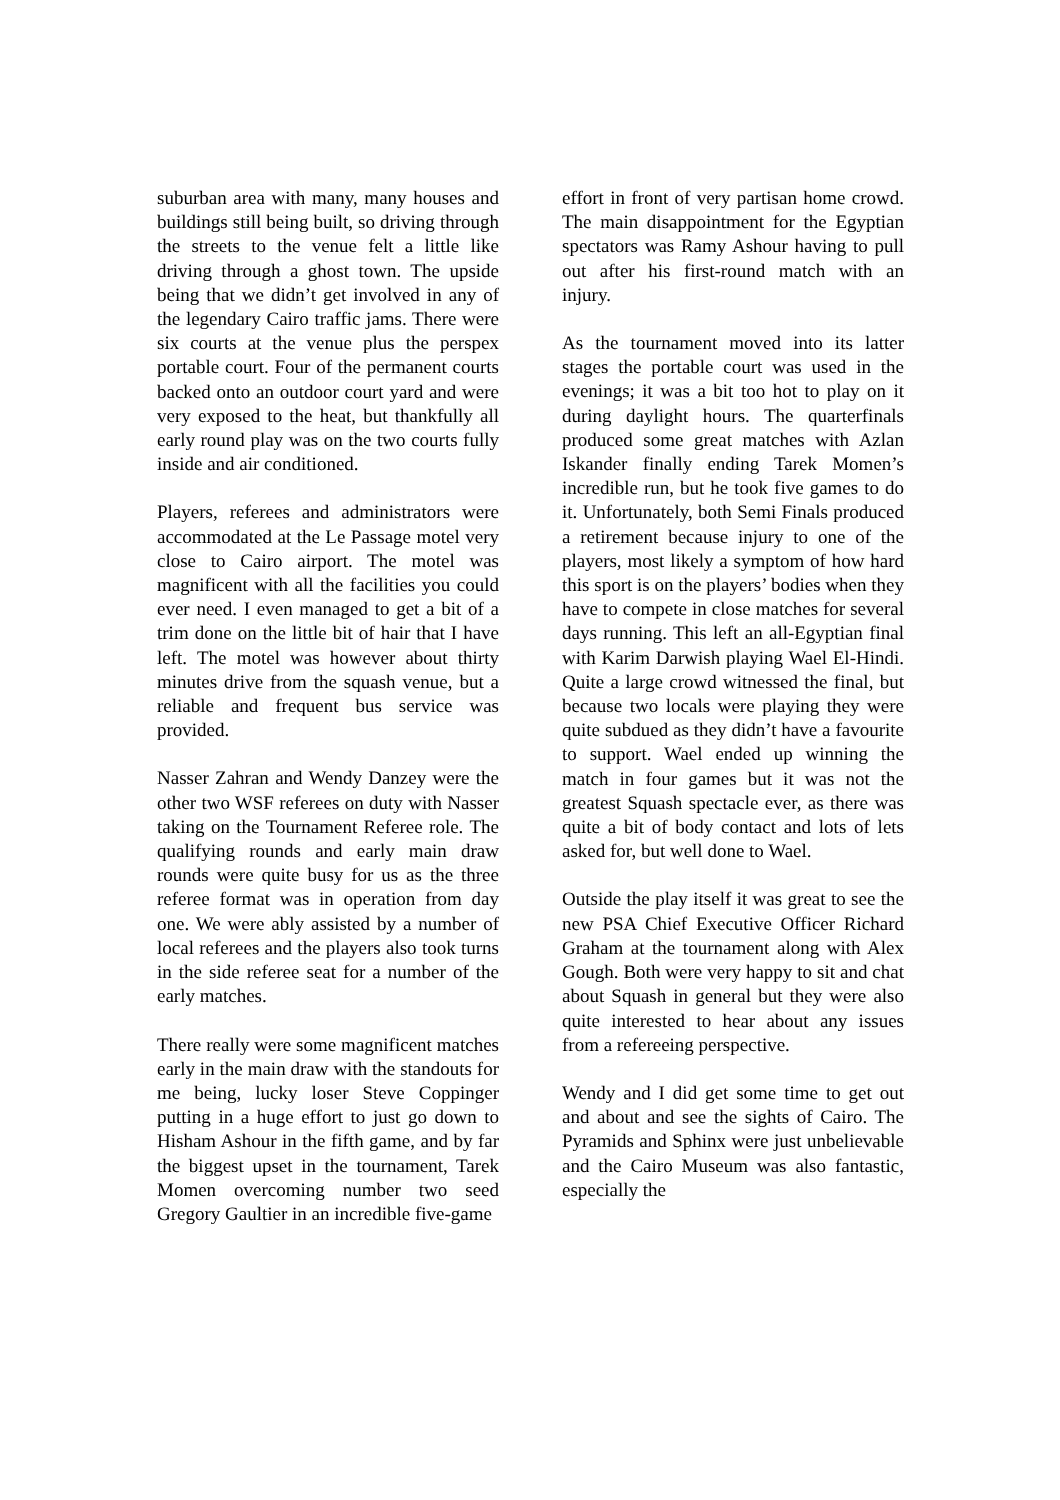suburban area with many, many houses and buildings still being built, so driving through the streets to the venue felt a little like driving through a ghost town. The upside being that we didn’t get involved in any of the legendary Cairo traffic jams. There were six courts at the venue plus the perspex portable court. Four of the permanent courts backed onto an outdoor court yard and were very exposed to the heat, but thankfully all early round play was on the two courts fully inside and air conditioned.
Players, referees and administrators were accommodated at the Le Passage motel very close to Cairo airport. The motel was magnificent with all the facilities you could ever need. I even managed to get a bit of a trim done on the little bit of hair that I have left. The motel was however about thirty minutes drive from the squash venue, but a reliable and frequent bus service was provided.
Nasser Zahran and Wendy Danzey were the other two WSF referees on duty with Nasser taking on the Tournament Referee role. The qualifying rounds and early main draw rounds were quite busy for us as the three referee format was in operation from day one. We were ably assisted by a number of local referees and the players also took turns in the side referee seat for a number of the early matches.
There really were some magnificent matches early in the main draw with the standouts for me being, lucky loser Steve Coppinger putting in a huge effort to just go down to Hisham Ashour in the fifth game, and by far the biggest upset in the tournament, Tarek Momen overcoming number two seed Gregory Gaultier in an incredible five-game
effort in front of very partisan home crowd. The main disappointment for the Egyptian spectators was Ramy Ashour having to pull out after his first-round match with an injury.
As the tournament moved into its latter stages the portable court was used in the evenings; it was a bit too hot to play on it during daylight hours. The quarterfinals produced some great matches with Azlan Iskander finally ending Tarek Momen’s incredible run, but he took five games to do it. Unfortunately, both Semi Finals produced a retirement because injury to one of the players, most likely a symptom of how hard this sport is on the players’ bodies when they have to compete in close matches for several days running. This left an all-Egyptian final with Karim Darwish playing Wael El-Hindi. Quite a large crowd witnessed the final, but because two locals were playing they were quite subdued as they didn’t have a favourite to support. Wael ended up winning the match in four games but it was not the greatest Squash spectacle ever, as there was quite a bit of body contact and lots of lets asked for, but well done to Wael.
Outside the play itself it was great to see the new PSA Chief Executive Officer Richard Graham at the tournament along with Alex Gough. Both were very happy to sit and chat about Squash in general but they were also quite interested to hear about any issues from a refereeing perspective.
Wendy and I did get some time to get out and about and see the sights of Cairo. The Pyramids and Sphinx were just unbelievable and the Cairo Museum was also fantastic, especially the